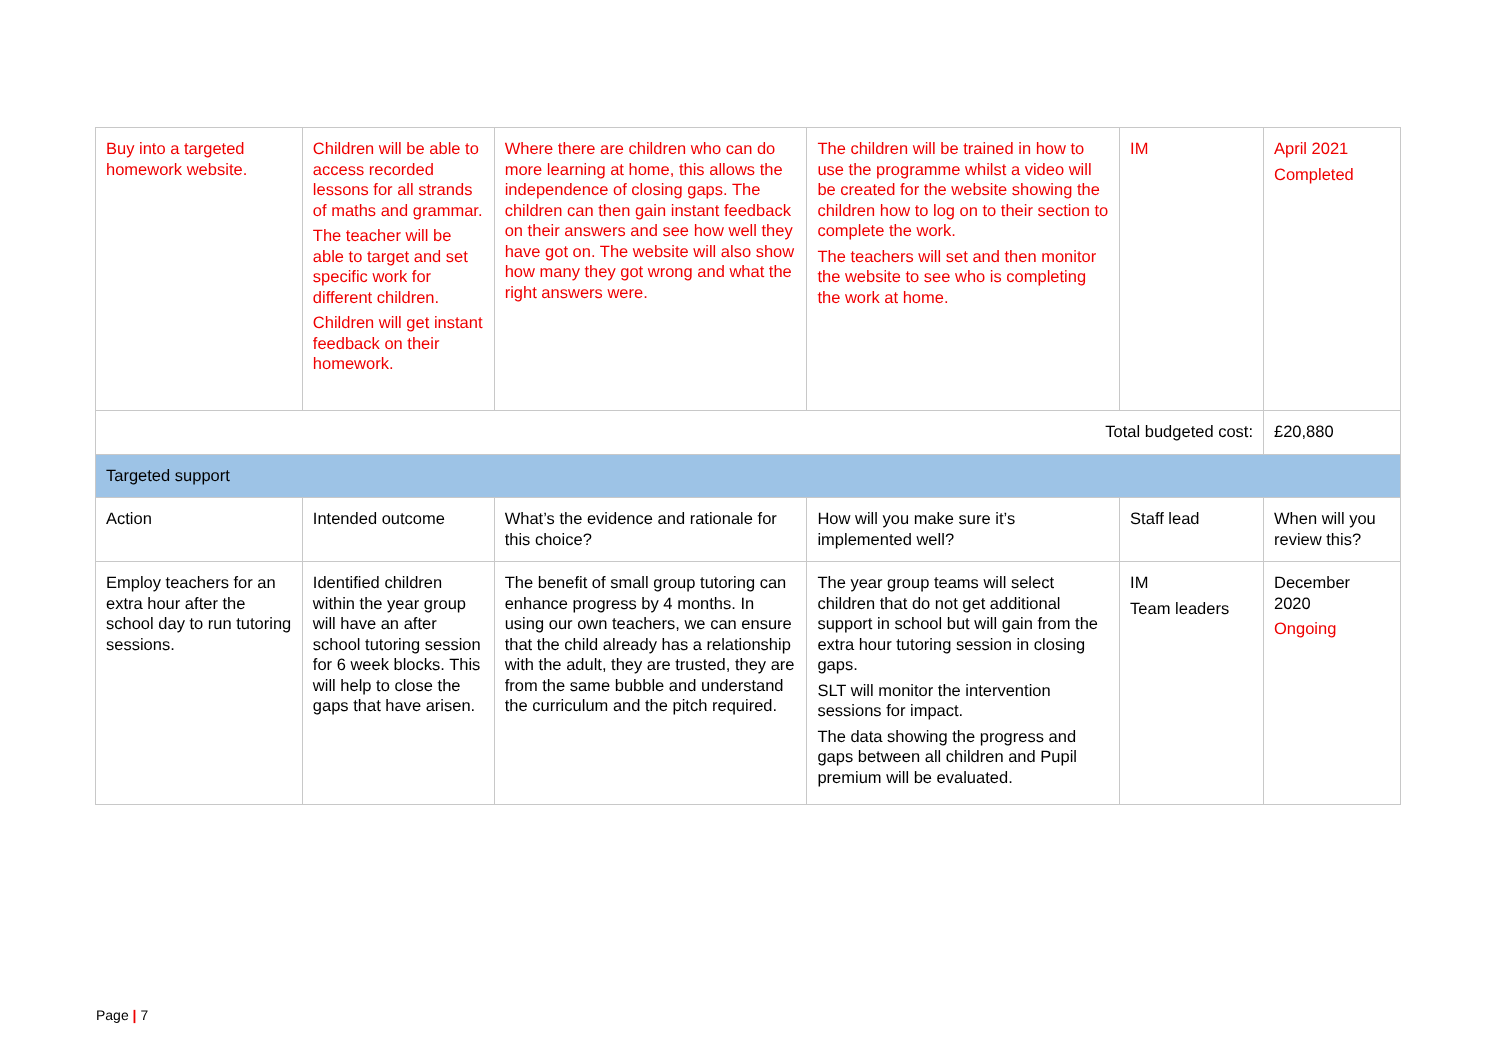| Buy into a targeted homework website. | Children will be able to access recorded lessons for all strands of maths and grammar. The teacher will be able to target and set specific work for different children. Children will get instant feedback on their homework. | Where there are children who can do more learning at home, this allows the independence of closing gaps. The children can then gain instant feedback on their answers and see how well they have got on. The website will also show how many they got wrong and what the right answers were. | The children will be trained in how to use the programme whilst a video will be created for the website showing the children how to log on to their section to complete the work. The teachers will set and then monitor the website to see who is completing the work at home. | IM | April 2021 Completed |
| Total budgeted cost: | | | | | £20,880 |
| Targeted support | | | | | |
| Action | Intended outcome | What’s the evidence and rationale for this choice? | How will you make sure it’s implemented well? | Staff lead | When will you review this? |
| Employ teachers for an extra hour after the school day to run tutoring sessions. | Identified children within the year group will have an after school tutoring session for 6 week blocks. This will help to close the gaps that have arisen. | The benefit of small group tutoring can enhance progress by 4 months. In using our own teachers, we can ensure that the child already has a relationship with the adult, they are trusted, they are from the same bubble and understand the curriculum and the pitch required. | The year group teams will select children that do not get additional support in school but will gain from the extra hour tutoring session in closing gaps. SLT will monitor the intervention sessions for impact. The data showing the progress and gaps between all children and Pupil premium will be evaluated. | IM Team leaders | December 2020 Ongoing |
Page | 7